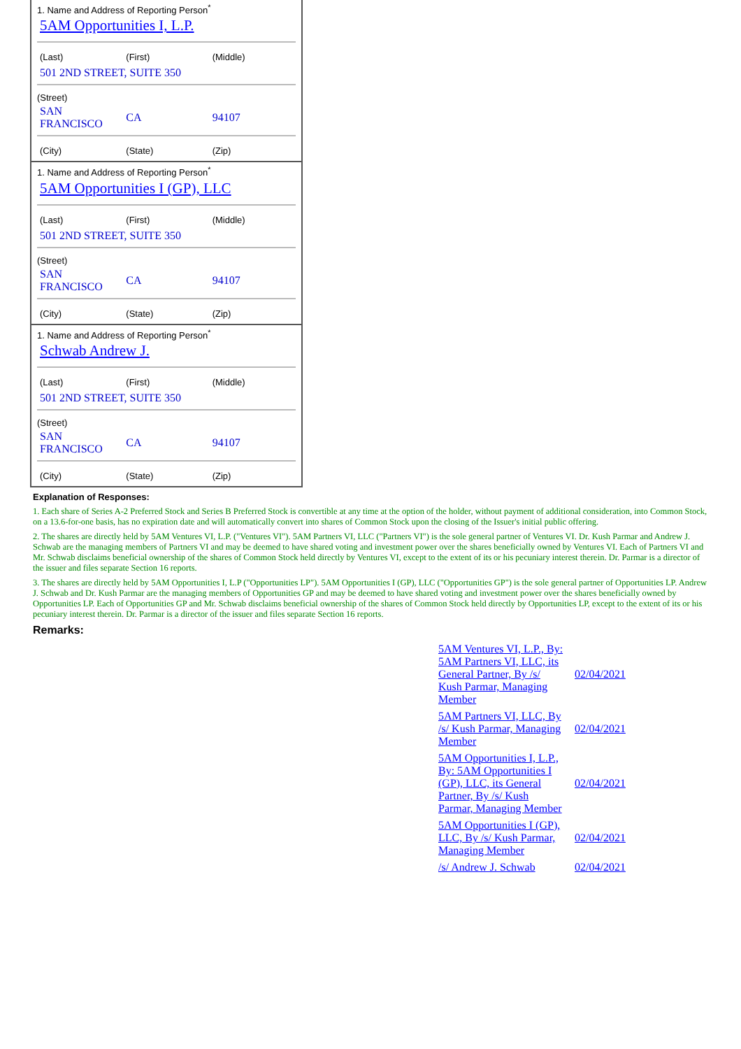1. Name and Address of Reporting Person<sup>*</sup>
5AM Opportunities I, L.P.
| (Last) | (First) | (Middle) |
| 501 2ND STREET, SUITE 350 | | |
(Street)
| SAN FRANCISCO | CA | 94107 |
| (City) | (State) | (Zip) |
1. Name and Address of Reporting Person<sup>*</sup>
5AM Opportunities I (GP), LLC
| (Last) | (First) | (Middle) |
| 501 2ND STREET, SUITE 350 | | |
(Street)
| SAN FRANCISCO | CA | 94107 |
| (City) | (State) | (Zip) |
1. Name and Address of Reporting Person<sup>*</sup>
Schwab Andrew J.
| (Last) | (First) | (Middle) |
| 501 2ND STREET, SUITE 350 | | |
(Street)
| SAN FRANCISCO | CA | 94107 |
| (City) | (State) | (Zip) |
Explanation of Responses:
1. Each share of Series A-2 Preferred Stock and Series B Preferred Stock is convertible at any time at the option of the holder, without payment of additional consideration, into Common Stock, on a 13.6-for-one basis, has no expiration date and will automatically convert into shares of Common Stock upon the closing of the Issuer's initial public offering.
2. The shares are directly held by 5AM Ventures VI, L.P. ("Ventures VI"). 5AM Partners VI, LLC ("Partners VI") is the sole general partner of Ventures VI. Dr. Kush Parmar and Andrew J. Schwab are the managing members of Partners VI and may be deemed to have shared voting and investment power over the shares beneficially owned by Ventures VI. Each of Partners VI and Mr. Schwab disclaims beneficial ownership of the shares of Common Stock held directly by Ventures VI, except to the extent of its or his pecuniary interest therein. Dr. Parmar is a director of the issuer and files separate Section 16 reports.
3. The shares are directly held by 5AM Opportunities I, L.P ("Opportunities LP"). 5AM Opportunities I (GP), LLC ("Opportunities GP") is the sole general partner of Opportunities LP. Andrew J. Schwab and Dr. Kush Parmar are the managing members of Opportunities GP and may be deemed to have shared voting and investment power over the shares beneficially owned by Opportunities LP. Each of Opportunities GP and Mr. Schwab disclaims beneficial ownership of the shares of Common Stock held directly by Opportunities LP, except to the extent of its or his pecuniary interest therein. Dr. Parmar is a director of the issuer and files separate Section 16 reports.
Remarks:
| 5AM Ventures VI, L.P., By: 5AM Partners VI, LLC, its General Partner, By /s/ Kush Parmar, Managing Member | 02/04/2021 |
| 5AM Partners VI, LLC, By /s/ Kush Parmar, Managing Member | 02/04/2021 |
| 5AM Opportunities I, L.P., By: 5AM Opportunities I (GP), LLC, its General Partner, By /s/ Kush Parmar, Managing Member | 02/04/2021 |
| 5AM Opportunities I (GP), LLC, By /s/ Kush Parmar, Managing Member | 02/04/2021 |
| /s/ Andrew J. Schwab | 02/04/2021 |